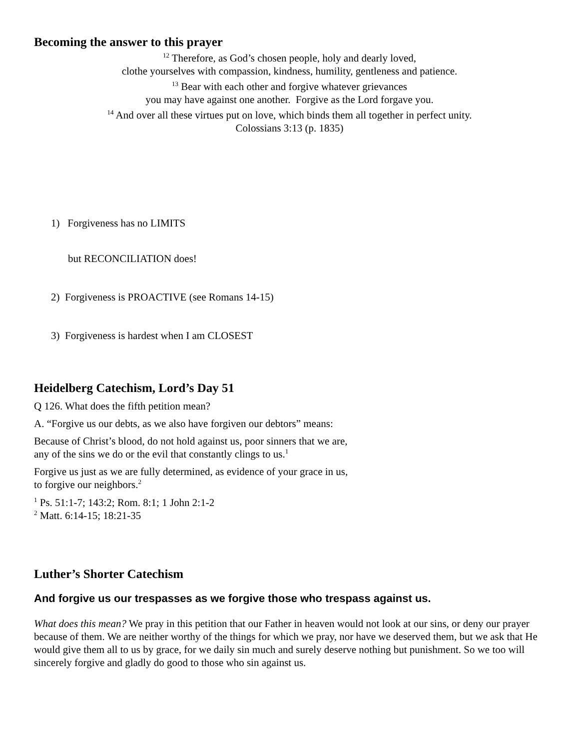Becoming the answer to this prayer
<sup>12</sup> Therefore, as God’s chosen people, holy and dearly loved,
clothe yourselves with compassion, kindness, humility, gentleness and patience.
<sup>13</sup> Bear with each other and forgive whatever grievances
you may have against one another. Forgive as the Lord forgave you.
<sup>14</sup> And over all these virtues put on love, which binds them all together in perfect unity.
Colossians 3:13 (p. 1835)
1) Forgiveness has no LIMITS
but RECONCILIATION does!
2) Forgiveness is PROACTIVE (see Romans 14-15)
3) Forgiveness is hardest when I am CLOSEST
Heidelberg Catechism, Lord’s Day 51
Q 126. What does the fifth petition mean?
A. “Forgive us our debts, as we also have forgiven our debtors” means:
Because of Christ’s blood, do not hold against us, poor sinners that we are,
any of the sins we do or the evil that constantly clings to us.<sup>1</sup>
Forgive us just as we are fully determined, as evidence of your grace in us,
to forgive our neighbors.<sup>2</sup>
<sup>1</sup> Ps. 51:1-7; 143:2; Rom. 8:1; 1 John 2:1-2
<sup>2</sup> Matt. 6:14-15; 18:21-35
Luther’s Shorter Catechism
And forgive us our trespasses as we forgive those who trespass against us.
What does this mean? We pray in this petition that our Father in heaven would not look at our sins, or deny our prayer because of them. We are neither worthy of the things for which we pray, nor have we deserved them, but we ask that He would give them all to us by grace, for we daily sin much and surely deserve nothing but punishment. So we too will sincerely forgive and gladly do good to those who sin against us.